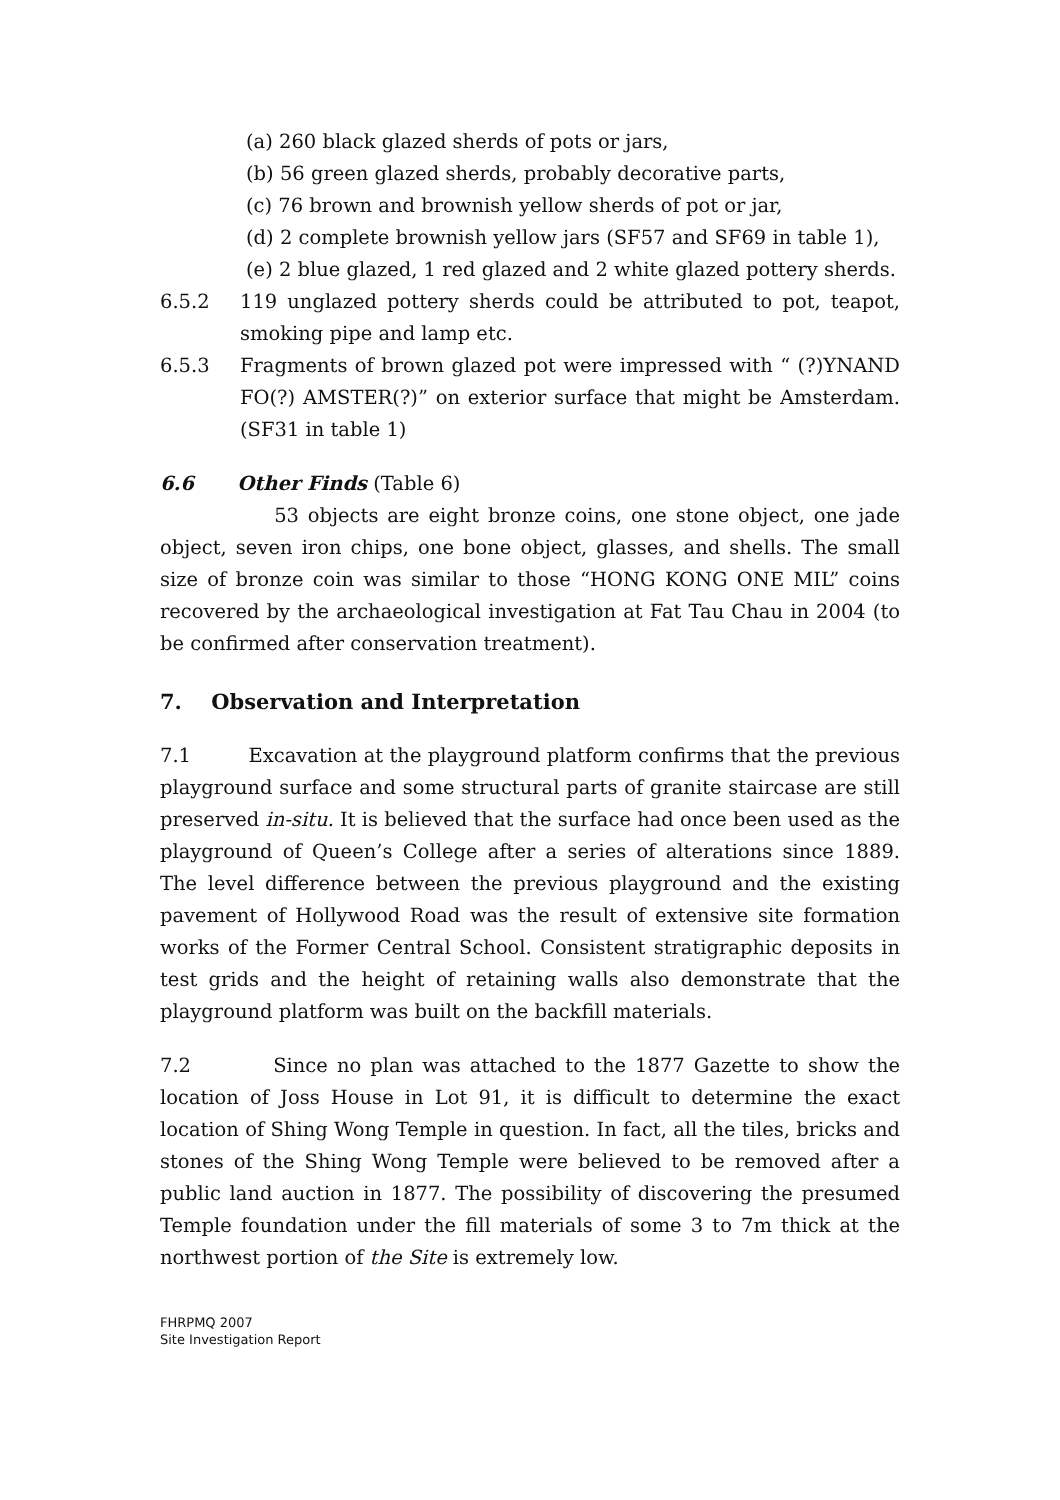(a) 260 black glazed sherds of pots or jars,
(b) 56 green glazed sherds, probably decorative parts,
(c) 76 brown and brownish yellow sherds of pot or jar,
(d) 2 complete brownish yellow jars (SF57 and SF69 in table 1),
(e) 2 blue glazed, 1 red glazed and 2 white glazed pottery sherds.
6.5.2 119 unglazed pottery sherds could be attributed to pot, teapot, smoking pipe and lamp etc.
6.5.3 Fragments of brown glazed pot were impressed with “ (?)YNAND FO(?) AMSTER(?)” on exterior surface that might be Amsterdam. (SF31 in table 1)
6.6 Other Finds (Table 6)
53 objects are eight bronze coins, one stone object, one jade object, seven iron chips, one bone object, glasses, and shells. The small size of bronze coin was similar to those “HONG KONG ONE MIL” coins recovered by the archaeological investigation at Fat Tau Chau in 2004 (to be confirmed after conservation treatment).
7. Observation and Interpretation
7.1 Excavation at the playground platform confirms that the previous playground surface and some structural parts of granite staircase are still preserved in-situ. It is believed that the surface had once been used as the playground of Queen’s College after a series of alterations since 1889. The level difference between the previous playground and the existing pavement of Hollywood Road was the result of extensive site formation works of the Former Central School. Consistent stratigraphic deposits in test grids and the height of retaining walls also demonstrate that the playground platform was built on the backfill materials.
7.2 Since no plan was attached to the 1877 Gazette to show the location of Joss House in Lot 91, it is difficult to determine the exact location of Shing Wong Temple in question. In fact, all the tiles, bricks and stones of the Shing Wong Temple were believed to be removed after a public land auction in 1877. The possibility of discovering the presumed Temple foundation under the fill materials of some 3 to 7m thick at the northwest portion of the Site is extremely low.
FHRPMQ 2007
Site Investigation Report